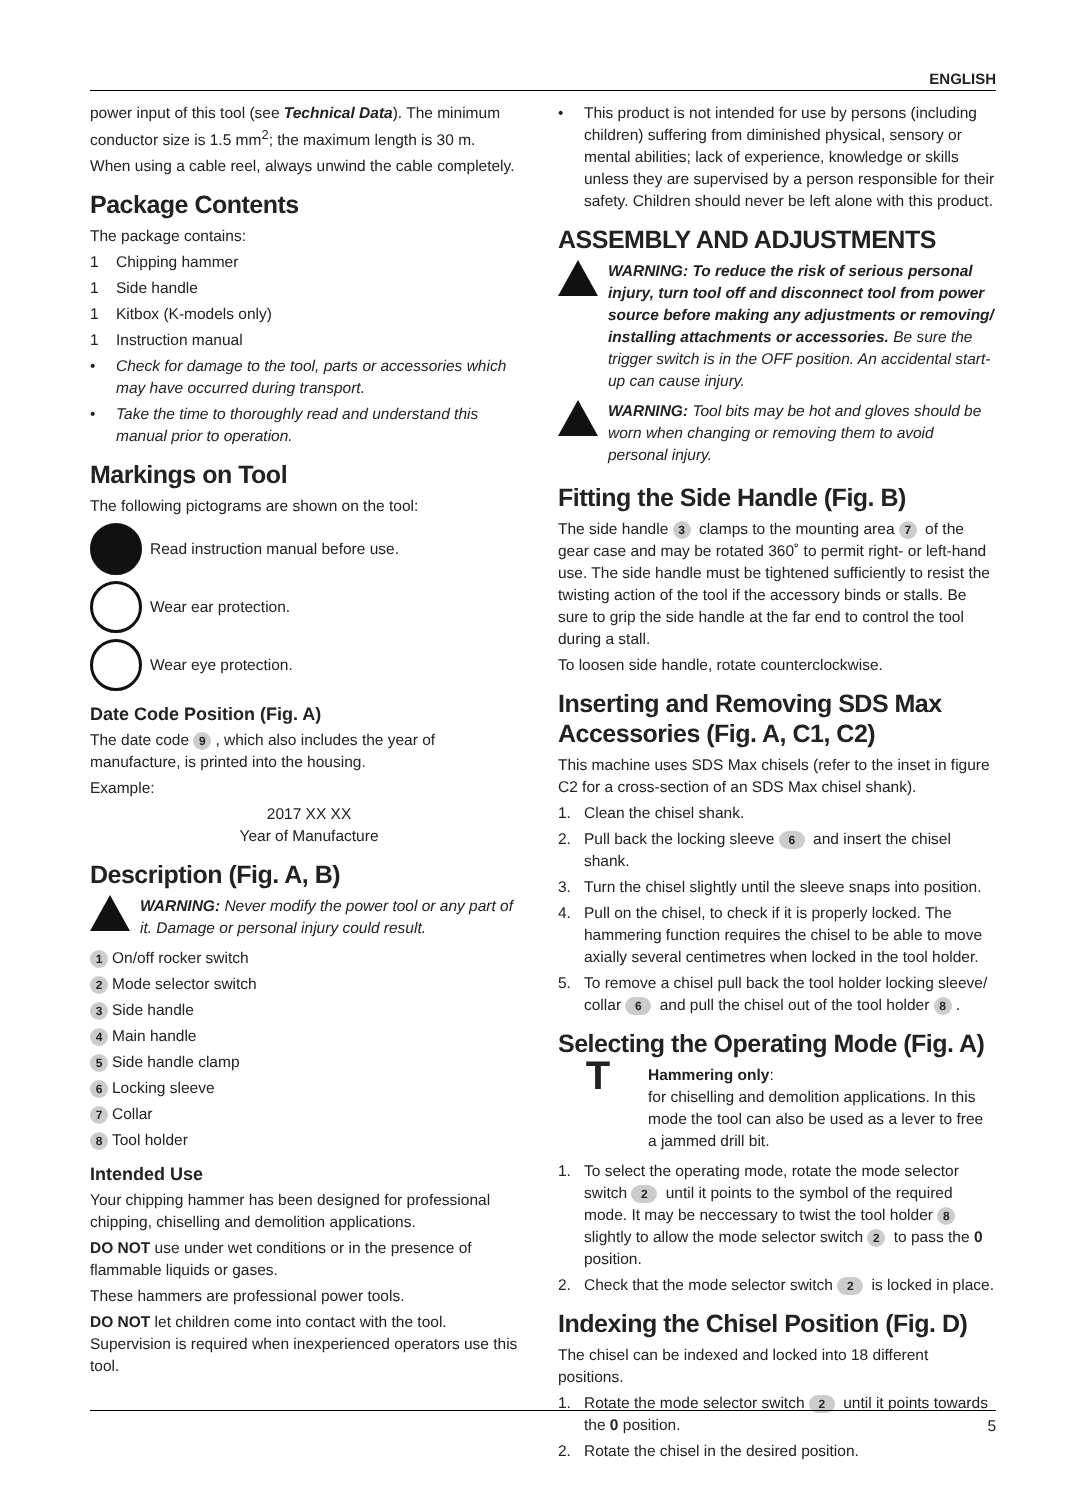ENGLISH
power input of this tool (see Technical Data). The minimum conductor size is 1.5 mm<sup>2</sup>; the maximum length is 30 m.
When using a cable reel, always unwind the cable completely.
Package Contents
The package contains:
1 Chipping hammer
1 Side handle
1 Kitbox (K-models only)
1 Instruction manual
• Check for damage to the tool, parts or accessories which may have occurred during transport.
• Take the time to thoroughly read and understand this manual prior to operation.
Markings on Tool
The following pictograms are shown on the tool:
Read instruction manual before use.
Wear ear protection.
Wear eye protection.
Date Code Position (Fig. A)
The date code 9, which also includes the year of manufacture, is printed into the housing.
Example:
2017 XX XX
Year of Manufacture
Description (Fig. A, B)
WARNING: Never modify the power tool or any part of it. Damage or personal injury could result.
1 On/off rocker switch
2 Mode selector switch
3 Side handle
4 Main handle
5 Side handle clamp
6 Locking sleeve
7 Collar
8 Tool holder
Intended Use
Your chipping hammer has been designed for professional chipping, chiselling and demolition applications.
DO NOT use under wet conditions or in the presence of flammable liquids or gases.
These hammers are professional power tools.
DO NOT let children come into contact with the tool. Supervision is required when inexperienced operators use this tool.
• This product is not intended for use by persons (including children) suffering from diminished physical, sensory or mental abilities; lack of experience, knowledge or skills unless they are supervised by a person responsible for their safety. Children should never be left alone with this product.
ASSEMBLY AND ADJUSTMENTS
WARNING: To reduce the risk of serious personal injury, turn tool off and disconnect tool from power source before making any adjustments or removing/ installing attachments or accessories. Be sure the trigger switch is in the OFF position. An accidental start-up can cause injury.
WARNING: Tool bits may be hot and gloves should be worn when changing or removing them to avoid personal injury.
Fitting the Side Handle (Fig. B)
The side handle 3 clamps to the mounting area 7 of the gear case and may be rotated 360˚ to permit right- or left-hand use. The side handle must be tightened sufficiently to resist the twisting action of the tool if the accessory binds or stalls. Be sure to grip the side handle at the far end to control the tool during a stall.
To loosen side handle, rotate counterclockwise.
Inserting and Removing SDS Max Accessories (Fig. A, C1, C2)
This machine uses SDS Max chisels (refer to the inset in figure C2 for a cross-section of an SDS Max chisel shank).
1. Clean the chisel shank.
2. Pull back the locking sleeve 6 and insert the chisel shank.
3. Turn the chisel slightly until the sleeve snaps into position.
4. Pull on the chisel, to check if it is properly locked. The hammering function requires the chisel to be able to move axially several centimetres when locked in the tool holder.
5. To remove a chisel pull back the tool holder locking sleeve/ collar 6 and pull the chisel out of the tool holder 8.
Selecting the Operating Mode (Fig. A)
T
Hammering only:
for chiselling and demolition applications. In this mode the tool can also be used as a lever to free a jammed drill bit.
1. To select the operating mode, rotate the mode selector switch 2 until it points to the symbol of the required mode. It may be neccessary to twist the tool holder 8 slightly to allow the mode selector switch 2 to pass the 0 position.
2. Check that the mode selector switch 2 is locked in place.
Indexing the Chisel Position (Fig. D)
The chisel can be indexed and locked into 18 different positions.
1. Rotate the mode selector switch 2 until it points towards the 0 position.
2. Rotate the chisel in the desired position.
5